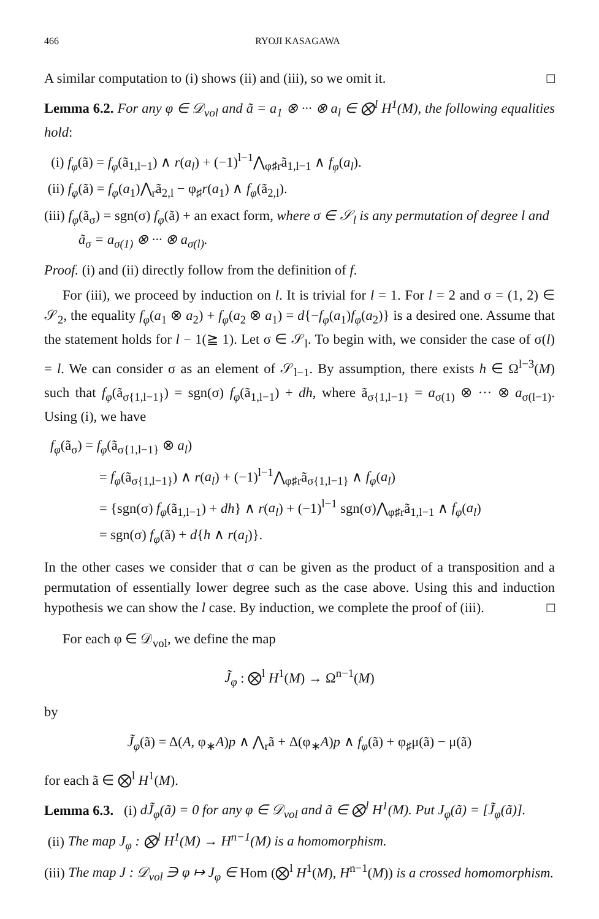466 RYOJI KASAGAWA
A similar computation to (i) shows (ii) and (iii), so we omit it. □
Lemma 6.2. For any φ ∈ 𝒟<sub>vol</sub> and ã = a<sub>1</sub> ⊗ ··· ⊗ a<sub>l</sub> ∈ ⨂<sup>l</sup> H<sup>1</sup>(M), the following equalities hold:
(i) f<sub>φ</sub>(ã) = f<sub>φ</sub>(ã<sub>1,l−1</sub>) ∧ r(a<sub>l</sub>) + (−1)<sup>l−1</sup>⋀<sub>φ♯r</sub>ã<sub>1,l−1</sub> ∧ f<sub>φ</sub>(a<sub>l</sub>).
(ii) f<sub>φ</sub>(ã) = f<sub>φ</sub>(a<sub>1</sub>)⋀<sub>r</sub>ã<sub>2,l</sub> − φ<sub>♯</sub>r(a<sub>1</sub>) ∧ f<sub>φ</sub>(ã<sub>2,l</sub>).
(iii) f<sub>φ</sub>(ã<sub>σ</sub>) = sgn(σ) f<sub>φ</sub>(ã) + an exact form, where σ ∈ 𝒮<sub>l</sub> is any permutation of degree l and ã<sub>σ</sub> = a<sub>σ(1)</sub> ⊗ ··· ⊗ a<sub>σ(l)</sub>.
Proof. (i) and (ii) directly follow from the definition of f.
For (iii), we proceed by induction on l. It is trivial for l = 1. For l = 2 and σ = (1, 2) ∈ 𝒮<sub>2</sub>, the equality f<sub>φ</sub>(a<sub>1</sub> ⊗ a<sub>2</sub>) + f<sub>φ</sub>(a<sub>2</sub> ⊗ a<sub>1</sub>) = d{−f<sub>φ</sub>(a<sub>1</sub>)f<sub>φ</sub>(a<sub>2</sub>)} is a desired one. Assume that the statement holds for l − 1(≧ 1). Let σ ∈ 𝒮<sub>l</sub>. To begin with, we consider the case of σ(l) = l. We can consider σ as an element of 𝒮<sub>l−1</sub>. By assumption, there exists h ∈ Ω<sup>l−3</sup>(M) such that f<sub>φ</sub>(ã<sub>σ{1,l−1}</sub>) = sgn(σ) f<sub>φ</sub>(ã<sub>1,l−1</sub>) + dh, where ã<sub>σ{1,l−1}</sub> = a<sub>σ(1)</sub> ⊗ ··· ⊗ a<sub>σ(l−1)</sub>. Using (i), we have
f<sub>φ</sub>(ã<sub>σ</sub>) = f<sub>φ</sub>(ã<sub>σ{1,l−1}</sub> ⊗ a<sub>l</sub>)
= f<sub>φ</sub>(ã<sub>σ{1,l−1}</sub>) ∧ r(a<sub>l</sub>) + (−1)<sup>l−1</sup>⋀<sub>φ♯r</sub>ã<sub>σ{1,l−1}</sub> ∧ f<sub>φ</sub>(a<sub>l</sub>)
= {sgn(σ) f<sub>φ</sub>(ã<sub>1,l−1</sub>) + dh} ∧ r(a<sub>l</sub>) + (−1)<sup>l−1</sup> sgn(σ)⋀<sub>φ♯r</sub>ã<sub>1,l−1</sub> ∧ f<sub>φ</sub>(a<sub>l</sub>)
= sgn(σ) f<sub>φ</sub>(ã) + d{h ∧ r(a<sub>l</sub>)}.
In the other cases we consider that σ can be given as the product of a transposition and a permutation of essentially lower degree such as the case above. Using this and induction hypothesis we can show the l case. By induction, we complete the proof of (iii). □
For each φ ∈ 𝒟<sub>vol</sub>, we define the map
J̃<sub>φ</sub> : ⨂<sup>l</sup> H<sup>1</sup>(M) → Ω<sup>n−1</sup>(M)
by
J̃<sub>φ</sub>(ã) = Δ(A, φ<sub>∗</sub>A)p ∧ ⋀<sub>r</sub>ã + Δ(φ<sub>∗</sub>A)p ∧ f<sub>φ</sub>(ã) + φ<sub>♯</sub>μ(ã) − μ(ã)
for each ã ∈ ⨂<sup>l</sup> H<sup>1</sup>(M).
Lemma 6.3. (i) dJ̃<sub>φ</sub>(ã) = 0 for any φ ∈ 𝒟<sub>vol</sub> and ã ∈ ⨂<sup>l</sup> H<sup>1</sup>(M). Put J<sub>φ</sub>(ã) = [J̃<sub>φ</sub>(ã)].
(ii) The map J<sub>φ</sub> : ⨂<sup>l</sup> H<sup>1</sup>(M) → H<sup>n−1</sup>(M) is a homomorphism.
(iii) The map J : 𝒟<sub>vol</sub> ∋ φ ↦ J<sub>φ</sub> ∈ Hom (⨂<sup>l</sup> H<sup>1</sup>(M), H<sup>n−1</sup>(M)) is a crossed homomorphism.